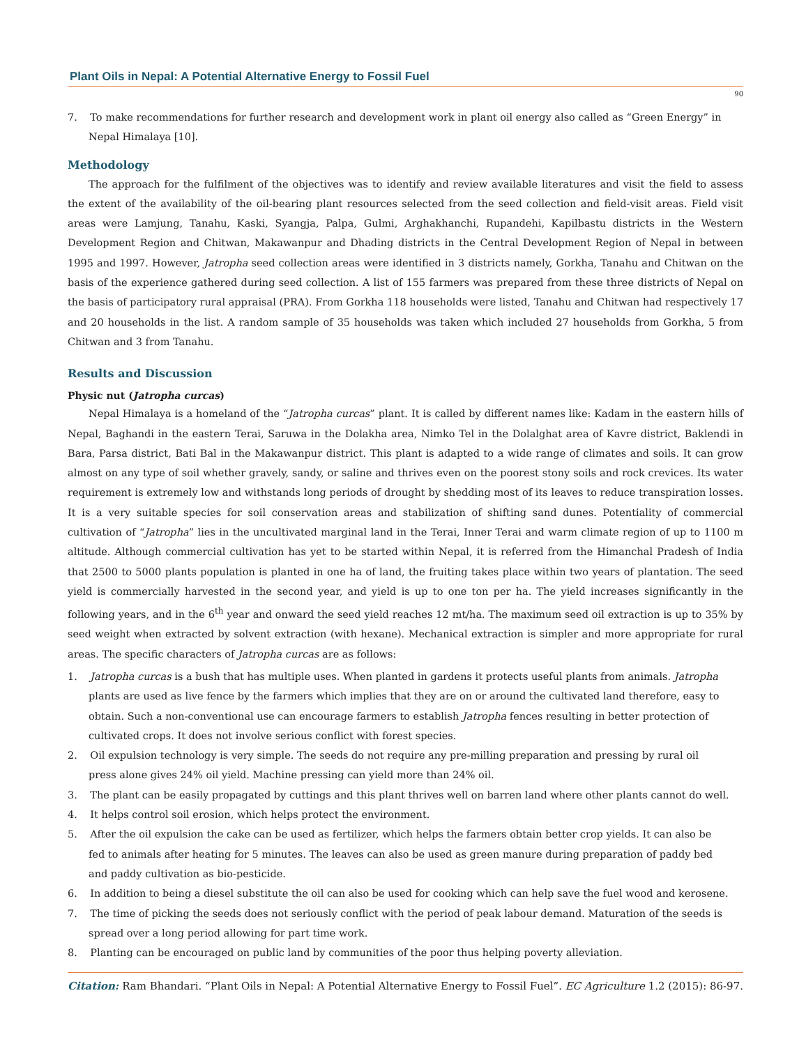Plant Oils in Nepal: A Potential Alternative Energy to Fossil Fuel
90
7. To make recommendations for further research and development work in plant oil energy also called as “Green Energy” in Nepal Himalaya [10].
Methodology
The approach for the fulfilment of the objectives was to identify and review available literatures and visit the field to assess the extent of the availability of the oil-bearing plant resources selected from the seed collection and field-visit areas. Field visit areas were Lamjung, Tanahu, Kaski, Syangja, Palpa, Gulmi, Arghakhanchi, Rupandehi, Kapilbastu districts in the Western Development Region and Chitwan, Makawanpur and Dhading districts in the Central Development Region of Nepal in between 1995 and 1997. However, Jatropha seed collection areas were identified in 3 districts namely, Gorkha, Tanahu and Chitwan on the basis of the experience gathered during seed collection. A list of 155 farmers was prepared from these three districts of Nepal on the basis of participatory rural appraisal (PRA). From Gorkha 118 households were listed, Tanahu and Chitwan had respectively 17 and 20 households in the list. A random sample of 35 households was taken which included 27 households from Gorkha, 5 from Chitwan and 3 from Tanahu.
Results and Discussion
Physic nut (Jatropha curcas)
Nepal Himalaya is a homeland of the “Jatropha curcas” plant. It is called by different names like: Kadam in the eastern hills of Nepal, Baghandi in the eastern Terai, Saruwa in the Dolakha area, Nimko Tel in the Dolalghat area of Kavre district, Baklendi in Bara, Parsa district, Bati Bal in the Makawanpur district. This plant is adapted to a wide range of climates and soils. It can grow almost on any type of soil whether gravely, sandy, or saline and thrives even on the poorest stony soils and rock crevices. Its water requirement is extremely low and withstands long periods of drought by shedding most of its leaves to reduce transpiration losses. It is a very suitable species for soil conservation areas and stabilization of shifting sand dunes. Potentiality of commercial cultivation of “Jatropha” lies in the uncultivated marginal land in the Terai, Inner Terai and warm climate region of up to 1100 m altitude. Although commercial cultivation has yet to be started within Nepal, it is referred from the Himanchal Pradesh of India that 2500 to 5000 plants population is planted in one ha of land, the fruiting takes place within two years of plantation. The seed yield is commercially harvested in the second year, and yield is up to one ton per ha. The yield increases significantly in the following years, and in the 6<sup>th</sup> year and onward the seed yield reaches 12 mt/ha. The maximum seed oil extraction is up to 35% by seed weight when extracted by solvent extraction (with hexane). Mechanical extraction is simpler and more appropriate for rural areas. The specific characters of Jatropha curcas are as follows:
1. Jatropha curcas is a bush that has multiple uses. When planted in gardens it protects useful plants from animals. Jatropha plants are used as live fence by the farmers which implies that they are on or around the cultivated land therefore, easy to obtain. Such a non-conventional use can encourage farmers to establish Jatropha fences resulting in better protection of cultivated crops. It does not involve serious conflict with forest species.
2. Oil expulsion technology is very simple. The seeds do not require any pre-milling preparation and pressing by rural oil press alone gives 24% oil yield. Machine pressing can yield more than 24% oil.
3. The plant can be easily propagated by cuttings and this plant thrives well on barren land where other plants cannot do well.
4. It helps control soil erosion, which helps protect the environment.
5. After the oil expulsion the cake can be used as fertilizer, which helps the farmers obtain better crop yields. It can also be fed to animals after heating for 5 minutes. The leaves can also be used as green manure during preparation of paddy bed and paddy cultivation as bio-pesticide.
6. In addition to being a diesel substitute the oil can also be used for cooking which can help save the fuel wood and kerosene.
7. The time of picking the seeds does not seriously conflict with the period of peak labour demand. Maturation of the seeds is spread over a long period allowing for part time work.
8. Planting can be encouraged on public land by communities of the poor thus helping poverty alleviation.
Citation: Ram Bhandari. “Plant Oils in Nepal: A Potential Alternative Energy to Fossil Fuel”. EC Agriculture 1.2 (2015): 86-97.